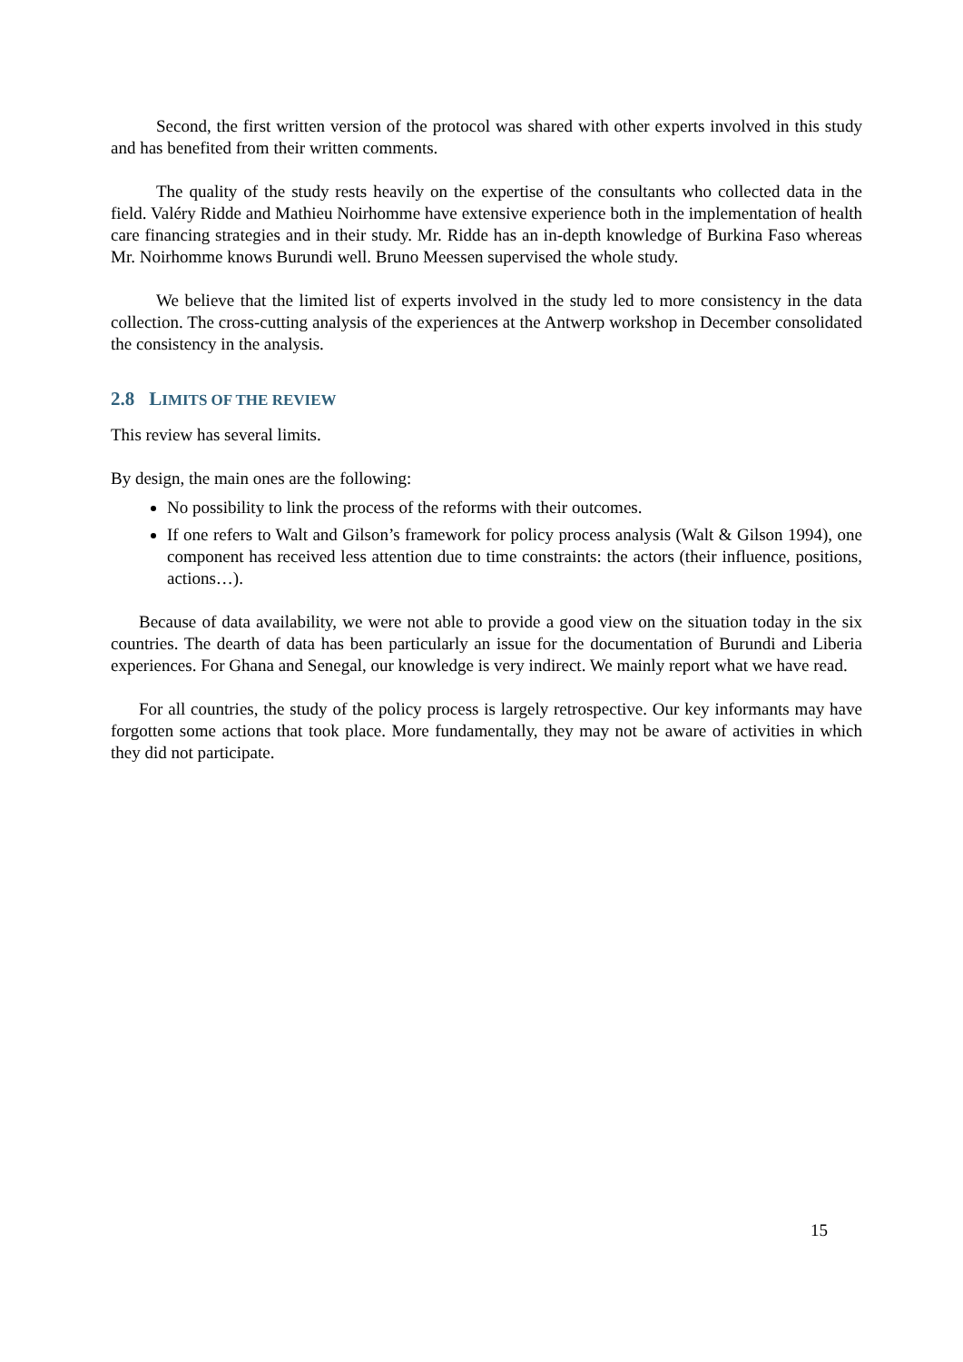Second, the first written version of the protocol was shared with other experts involved in this study and has benefited from their written comments.
The quality of the study rests heavily on the expertise of the consultants who collected data in the field. Valéry Ridde and Mathieu Noirhomme have extensive experience both in the implementation of health care financing strategies and in their study. Mr. Ridde has an in-depth knowledge of Burkina Faso whereas Mr. Noirhomme knows Burundi well. Bruno Meessen supervised the whole study.
We believe that the limited list of experts involved in the study led to more consistency in the data collection. The cross-cutting analysis of the experiences at the Antwerp workshop in December consolidated the consistency in the analysis.
2.8 LIMITS OF THE REVIEW
This review has several limits.
By design, the main ones are the following:
No possibility to link the process of the reforms with their outcomes.
If one refers to Walt and Gilson’s framework for policy process analysis (Walt & Gilson 1994), one component has received less attention due to time constraints: the actors (their influence, positions, actions…).
Because of data availability, we were not able to provide a good view on the situation today in the six countries. The dearth of data has been particularly an issue for the documentation of Burundi and Liberia experiences. For Ghana and Senegal, our knowledge is very indirect. We mainly report what we have read.
For all countries, the study of the policy process is largely retrospective. Our key informants may have forgotten some actions that took place. More fundamentally, they may not be aware of activities in which they did not participate.
15